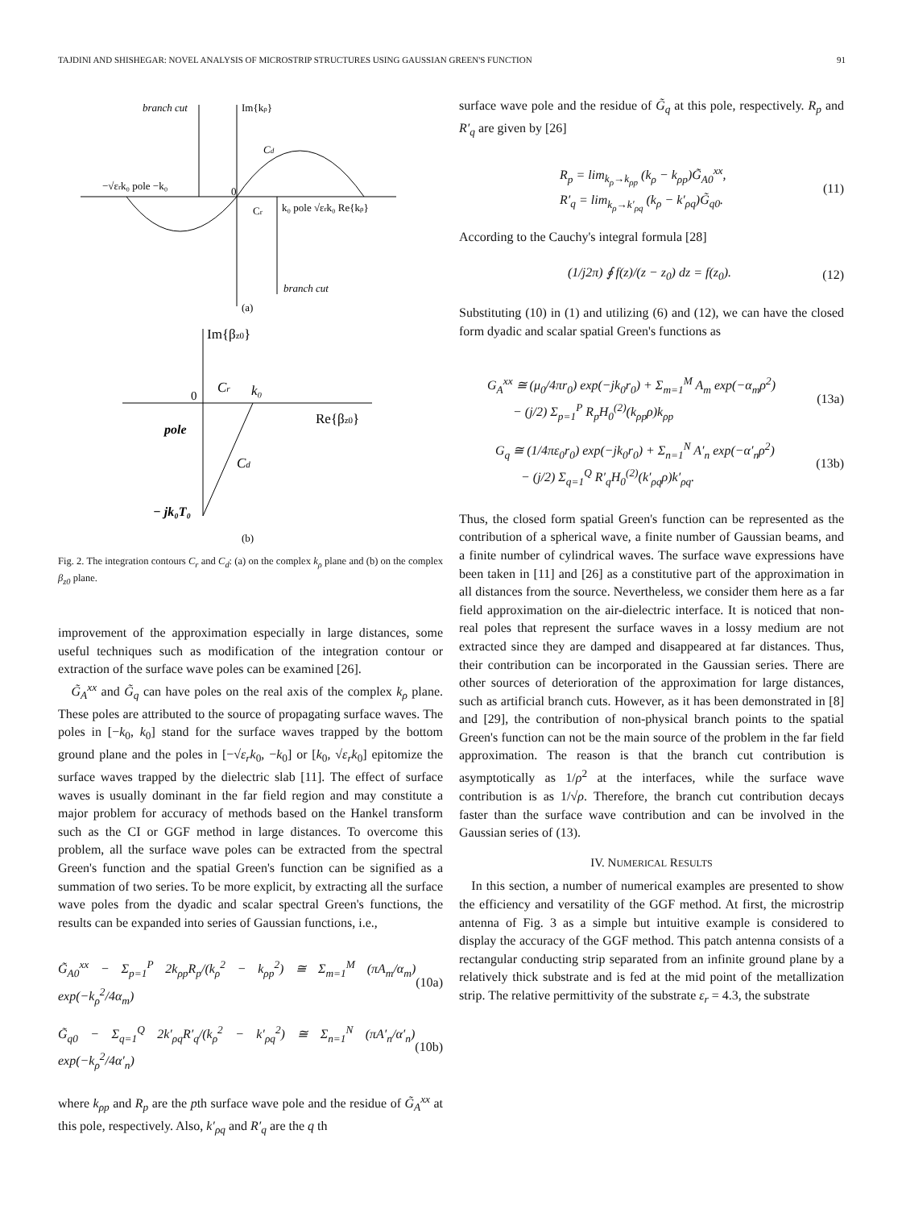TAJDINI AND SHISHEGAR: NOVEL ANALYSIS OF MICROSTRIP STRUCTURES USING GAUSSIAN GREEN'S FUNCTION 91
branch cut
Im{kρ}
Cd
−√εrk₀ pole −k₀
0
Cr
k₀ pole √εrk₀ Re{kρ}
branch cut
(a)
Im{βz0}
0
Cr
k₀
Re{βz0}
pole
Cd
− jk₀T₀
(b)
Fig. 2. The integration contours C<sub>r</sub> and C<sub>d</sub>: (a) on the complex k<sub>ρ</sub> plane and (b) on the complex β<sub>z0</sub> plane.
improvement of the approximation especially in large distances, some useful techniques such as modification of the integration contour or extraction of the surface wave poles can be examined [26].
G̃<sub>A</sub><sup>xx</sup> and G̃<sub>q</sub> can have poles on the real axis of the complex k<sub>ρ</sub> plane. These poles are attributed to the source of propagating surface waves. The poles in [−k<sub>0</sub>, k<sub>0</sub>] stand for the surface waves trapped by the bottom ground plane and the poles in [−√ε<sub>r</sub> k<sub>0</sub>, −k<sub>0</sub>] or [k<sub>0</sub>, √ε<sub>r</sub> k<sub>0</sub>] epitomize the surface waves trapped by the dielectric slab [11]. The effect of surface waves is usually dominant in the far field region and may constitute a major problem for accuracy of methods based on the Hankel transform such as the CI or GGF method in large distances. To overcome this problem, all the surface wave poles can be extracted from the spectral Green's function and the spatial Green's function can be signified as a summation of two series. To be more explicit, by extracting all the surface wave poles from the dyadic and scalar spectral Green's functions, the results can be expanded into series of Gaussian functions, i.e.,
G̃<sub>A0</sub><sup>xx</sup> − Σ<sub>p=1</sub><sup>P</sup> 2k<sub>ρp</sub>R<sub>p</sub>/(k<sub>ρ</sub><sup>2</sup> − k<sub>ρp</sub><sup>2</sup>) ≅ Σ<sub>m=1</sub><sup>M</sup> (πA<sub>m</sub>/α<sub>m</sub>) exp(−k<sub>ρ</sub><sup>2</sup>/4α<sub>m</sub>) (10a)
G̃<sub>q0</sub> − Σ<sub>q=1</sub><sup>Q</sup> 2k′<sub>ρq</sub>R′<sub>q</sub>/(k<sub>ρ</sub><sup>2</sup> − k′<sub>ρq</sub><sup>2</sup>) ≅ Σ<sub>n=1</sub><sup>N</sup> (πA′<sub>n</sub>/α′<sub>n</sub>) exp(−k<sub>ρ</sub><sup>2</sup>/4α′<sub>n</sub>) (10b)
where k<sub>ρp</sub> and R<sub>p</sub> are the pth surface wave pole and the residue of G̃<sub>A</sub><sup>xx</sup> at this pole, respectively. Also, k′<sub>ρq</sub> and R′<sub>q</sub> are the q th
surface wave pole and the residue of G̃<sub>q</sub> at this pole, respectively. R<sub>p</sub> and R′<sub>q</sub> are given by [26]
R<sub>p</sub> = lim<sub>k<sub>ρ</sub>→k<sub>ρp</sub></sub> (k<sub>ρ</sub> − k<sub>ρp</sub>)G̃<sub>A0</sub><sup>xx</sup>,
R′<sub>q</sub> = lim<sub>k<sub>ρ</sub>→k′<sub>ρq</sub></sub> (k<sub>ρ</sub> − k′<sub>ρq</sub>)G̃<sub>q0</sub>. (11)
According to the Cauchy's integral formula [28]
(1/j2π) ∮ f(z)/(z − z<sub>0</sub>) dz = f(z<sub>0</sub>). (12)
Substituting (10) in (1) and utilizing (6) and (12), we can have the closed form dyadic and scalar spatial Green's functions as
G<sub>A</sub><sup>xx</sup> ≅ (μ<sub>0</sub>/4πr<sub>0</sub>) exp(−jk<sub>0</sub>r<sub>0</sub>) + Σ<sub>m=1</sub><sup>M</sup> A<sub>m</sub> exp(−α<sub>m</sub>ρ<sup>2</sup>)
− (j/2) Σ<sub>p=1</sub><sup>P</sup> R<sub>p</sub>H<sub>0</sub><sup>(2)</sup>(k<sub>ρp</sub>ρ)k<sub>ρp</sub> (13a)
G<sub>q</sub> ≅ (1/4πε<sub>0</sub>r<sub>0</sub>) exp(−jk<sub>0</sub>r<sub>0</sub>) + Σ<sub>n=1</sub><sup>N</sup> A′<sub>n</sub> exp(−α′<sub>n</sub>ρ<sup>2</sup>)
− (j/2) Σ<sub>q=1</sub><sup>Q</sup> R′<sub>q</sub>H<sub>0</sub><sup>(2)</sup>(k′<sub>ρq</sub>ρ)k′<sub>ρq</sub>. (13b)
Thus, the closed form spatial Green's function can be represented as the contribution of a spherical wave, a finite number of Gaussian beams, and a finite number of cylindrical waves. The surface wave expressions have been taken in [11] and [26] as a constitutive part of the approximation in all distances from the source. Nevertheless, we consider them here as a far field approximation on the air-dielectric interface. It is noticed that non-real poles that represent the surface waves in a lossy medium are not extracted since they are damped and disappeared at far distances. Thus, their contribution can be incorporated in the Gaussian series. There are other sources of deterioration of the approximation for large distances, such as artificial branch cuts. However, as it has been demonstrated in [8] and [29], the contribution of non-physical branch points to the spatial Green's function can not be the main source of the problem in the far field approximation. The reason is that the branch cut contribution is asymptotically as 1/ρ<sup>2</sup> at the interfaces, while the surface wave contribution is as 1/√ρ. Therefore, the branch cut contribution decays faster than the surface wave contribution and can be involved in the Gaussian series of (13).
IV. NUMERICAL RESULTS
In this section, a number of numerical examples are presented to show the efficiency and versatility of the GGF method. At first, the microstrip antenna of Fig. 3 as a simple but intuitive example is considered to display the accuracy of the GGF method. This patch antenna consists of a rectangular conducting strip separated from an infinite ground plane by a relatively thick substrate and is fed at the mid point of the metallization strip. The relative permittivity of the substrate ε<sub>r</sub> = 4.3, the substrate